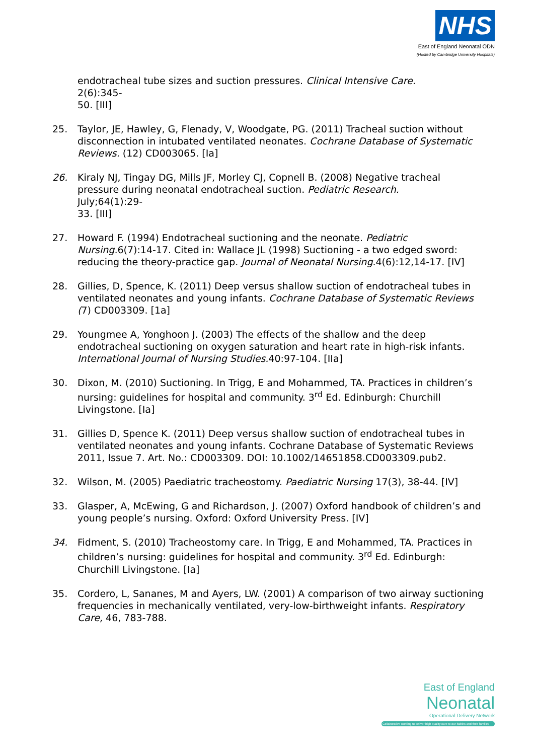NHS
East of England Neonatal ODN
(Hosted by Cambridge University Hospitals)
endotracheal tube sizes and suction pressures. Clinical Intensive Care.
2(6):345-
50. [III]
25. Taylor, JE, Hawley, G, Flenady, V, Woodgate, PG. (2011) Tracheal suction without disconnection in intubated ventilated neonates. Cochrane Database of Systematic Reviews. (12) CD003065. [Ia]
26. Kiraly NJ, Tingay DG, Mills JF, Morley CJ, Copnell B. (2008) Negative tracheal pressure during neonatal endotracheal suction. Pediatric Research.
July;64(1):29-
33. [III]
27. Howard F. (1994) Endotracheal suctioning and the neonate. Pediatric Nursing. 6(7):14-17. Cited in: Wallace JL (1998) Suctioning - a two edged sword: reducing the theory-practice gap. Journal of Neonatal Nursing.4(6):12,14-17. [IV]
28. Gillies, D, Spence, K. (2011) Deep versus shallow suction of endotracheal tubes in ventilated neonates and young infants. Cochrane Database of Systematic Reviews (7) CD003309. [1a]
29. Youngmee A, Yonghoon J. (2003) The effects of the shallow and the deep endotracheal suctioning on oxygen saturation and heart rate in high-risk infants. International Journal of Nursing Studies. 40:97-104. [IIa]
30. Dixon, M. (2010) Suctioning. In Trigg, E and Mohammed, TA. Practices in children’s nursing: guidelines for hospital and community. 3<sup>rd</sup> Ed. Edinburgh: Churchill Livingstone. [Ia]
31. Gillies D, Spence K. (2011) Deep versus shallow suction of endotracheal tubes in ventilated neonates and young infants. Cochrane Database of Systematic Reviews 2011, Issue 7. Art. No.: CD003309. DOI: 10.1002/14651858.CD003309.pub2.
32. Wilson, M. (2005) Paediatric tracheostomy. Paediatric Nursing 17(3), 38-44. [IV]
33. Glasper, A, McEwing, G and Richardson, J. (2007) Oxford handbook of children’s and young people’s nursing. Oxford: Oxford University Press. [IV]
34. Fidment, S. (2010) Tracheostomy care. In Trigg, E and Mohammed, TA. Practices in children’s nursing: guidelines for hospital and community. 3<sup>rd</sup> Ed. Edinburgh: Churchill Livingstone. [Ia]
35. Cordero, L, Sananes, M and Ayers, LW. (2001) A comparison of two airway suctioning frequencies in mechanically ventilated, very-low-birthweight infants. Respiratory Care, 46, 783-788.
East of England
Neonatal
Operational Delivery Network
Collaborative working to deliver high quality care to our babies and their families